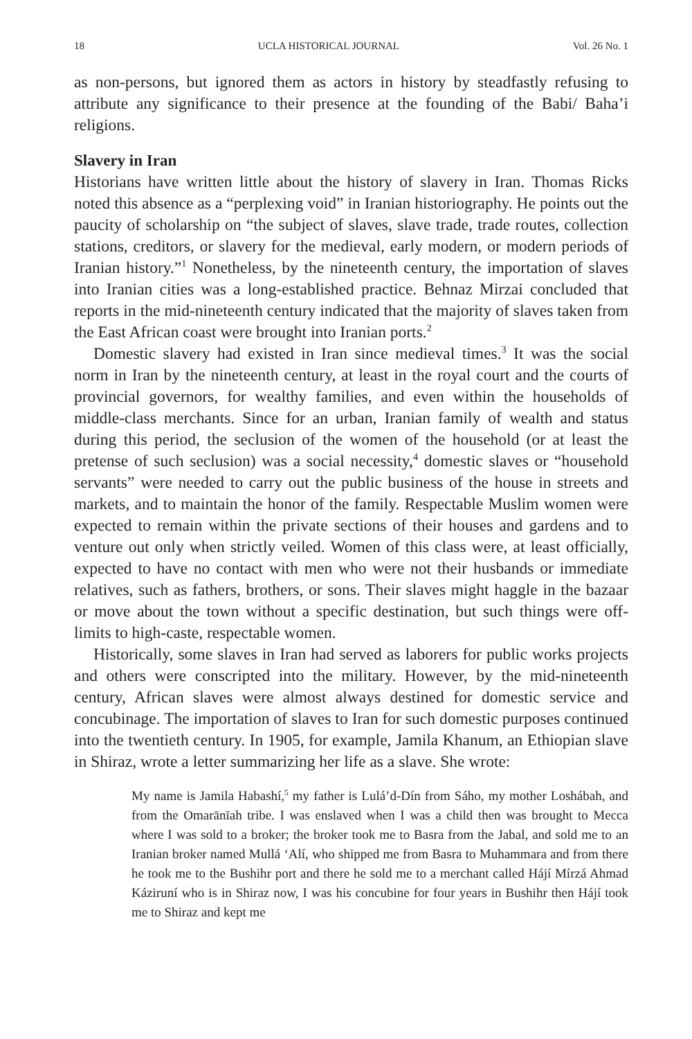18 UCLA HISTORICAL JOURNAL Vol. 26 No. 1
as non-persons, but ignored them as actors in history by steadfastly refusing to attribute any significance to their presence at the founding of the Babi/ Baha’i religions.
Slavery in Iran
Historians have written little about the history of slavery in Iran. Thomas Ricks noted this absence as a “perplexing void” in Iranian historiography. He points out the paucity of scholarship on “the subject of slaves, slave trade, trade routes, collection stations, creditors, or slavery for the medieval, early modern, or modern periods of Iranian history.”<sup>1</sup> Nonetheless, by the nineteenth century, the importation of slaves into Iranian cities was a long-established practice. Behnaz Mirzai concluded that reports in the mid-nineteenth century indicated that the majority of slaves taken from the East African coast were brought into Iranian ports.<sup>2</sup>
Domestic slavery had existed in Iran since medieval times.<sup>3</sup> It was the social norm in Iran by the nineteenth century, at least in the royal court and the courts of provincial governors, for wealthy families, and even within the households of middle-class merchants. Since for an urban, Iranian family of wealth and status during this period, the seclusion of the women of the household (or at least the pretense of such seclusion) was a social necessity,<sup>4</sup> domestic slaves or “household servants” were needed to carry out the public business of the house in streets and markets, and to maintain the honor of the family. Respectable Muslim women were expected to remain within the private sections of their houses and gardens and to venture out only when strictly veiled. Women of this class were, at least officially, expected to have no contact with men who were not their husbands or immediate relatives, such as fathers, brothers, or sons. Their slaves might haggle in the bazaar or move about the town without a specific destination, but such things were off-limits to high-caste, respectable women.
Historically, some slaves in Iran had served as laborers for public works projects and others were conscripted into the military. However, by the mid-nineteenth century, African slaves were almost always destined for domestic service and concubinage. The importation of slaves to Iran for such domestic purposes continued into the twentieth century. In 1905, for example, Jamila Khanum, an Ethiopian slave in Shiraz, wrote a letter summarizing her life as a slave. She wrote:
My name is Jamila Habashí,<sup>5</sup> my father is Lulá’d-Dín from Sáho, my mother Loshábah, and from the Omarānīah tribe. I was enslaved when I was a child then was brought to Mecca where I was sold to a broker; the broker took me to Basra from the Jabal, and sold me to an Iranian broker named Mullá ‘Alí, who shipped me from Basra to Muhammara and from there he took me to the Bushihr port and there he sold me to a merchant called Hájí Mírzá Ahmad Káziruní who is in Shiraz now, I was his concubine for four years in Bushihr then Hájí took me to Shiraz and kept me